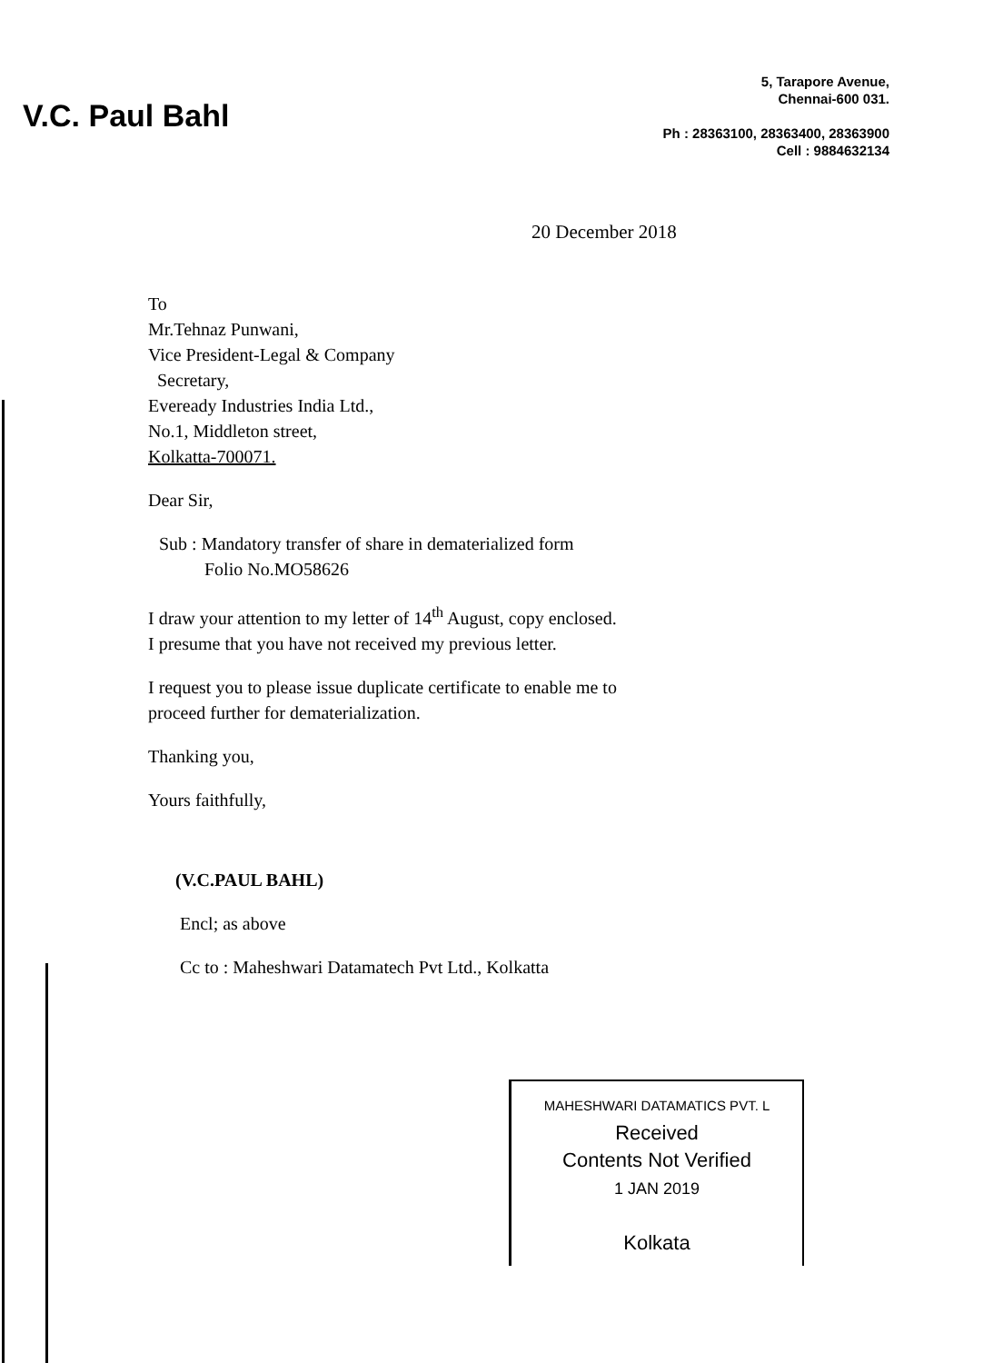V.C. Paul Bahl
5, Tarapore Avenue,
Chennai-600 031.
Ph : 28363100, 28363400, 28363900
Cell : 9884632134
20 December 2018
To
Mr.Tehnaz Punwani,
Vice President-Legal & Company
Secretary,
Eveready Industries India Ltd.,
No.1, Middleton street,
Kolkatta-700071.
Dear Sir,
Sub : Mandatory transfer of share in dematerialized form
Folio No.MO58626
I draw your attention to my letter of 14<sup>th</sup> August, copy enclosed.
I presume that you have not received my previous letter.
I request you to please issue duplicate certificate to enable me to
proceed further for dematerialization.
Thanking you,
Yours faithfully,
(V.C.PAUL BAHL)
Encl; as above
Cc to : Maheshwari Datamatech Pvt Ltd., Kolkatta
MAHESHWARI DATAMATICS PVT. L
Received
Contents Not Verified
1 JAN 2019
Kolkata